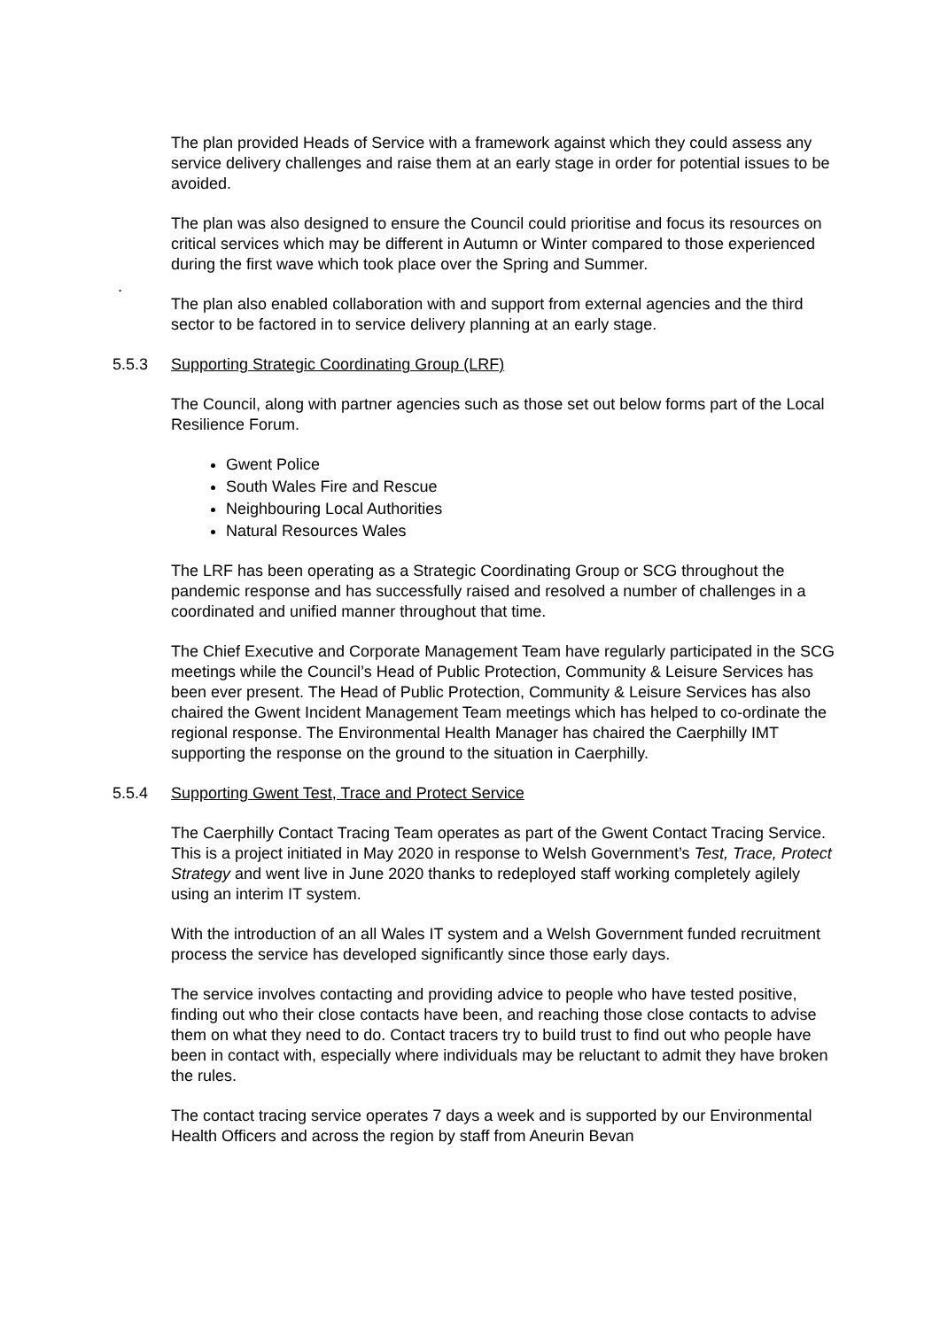The plan provided Heads of Service with a framework against which they could assess any service delivery challenges and raise them at an early stage in order for potential issues to be avoided.
The plan was also designed to ensure the Council could prioritise and focus its resources on critical services which may be different in Autumn or Winter compared to those experienced during the first wave which took place over the Spring and Summer.
.
The plan also enabled collaboration with and support from external agencies and the third sector to be factored in to service delivery planning at an early stage.
5.5.3 Supporting Strategic Coordinating Group (LRF)
The Council, along with partner agencies such as those set out below forms part of the Local Resilience Forum.
Gwent Police
South Wales Fire and Rescue
Neighbouring Local Authorities
Natural Resources Wales
The LRF has been operating as a Strategic Coordinating Group or SCG throughout the pandemic response and has successfully raised and resolved a number of challenges in a coordinated and unified manner throughout that time.
The Chief Executive and Corporate Management Team have regularly participated in the SCG meetings while the Council’s Head of Public Protection, Community & Leisure Services has been ever present. The Head of Public Protection, Community & Leisure Services has also chaired the Gwent Incident Management Team meetings which has helped to co-ordinate the regional response. The Environmental Health Manager has chaired the Caerphilly IMT supporting the response on the ground to the situation in Caerphilly.
5.5.4 Supporting Gwent Test, Trace and Protect Service
The Caerphilly Contact Tracing Team operates as part of the Gwent Contact Tracing Service. This is a project initiated in May 2020 in response to Welsh Government’s Test, Trace, Protect Strategy and went live in June 2020 thanks to redeployed staff working completely agilely using an interim IT system.
With the introduction of an all Wales IT system and a Welsh Government funded recruitment process the service has developed significantly since those early days.
The service involves contacting and providing advice to people who have tested positive, finding out who their close contacts have been, and reaching those close contacts to advise them on what they need to do. Contact tracers try to build trust to find out who people have been in contact with, especially where individuals may be reluctant to admit they have broken the rules.
The contact tracing service operates 7 days a week and is supported by our Environmental Health Officers and across the region by staff from Aneurin Bevan